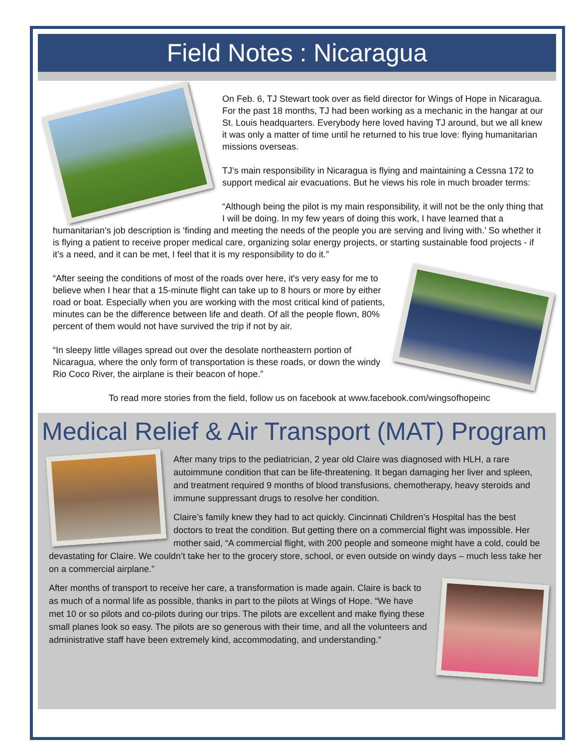Field Notes : Nicaragua
On Feb. 6, TJ Stewart took over as field director for Wings of Hope in Nicaragua. For the past 18 months, TJ had been working as a mechanic in the hangar at our St. Louis headquarters. Everybody here loved having TJ around, but we all knew it was only a matter of time until he returned to his true love: flying humanitarian missions overseas.
TJ’s main responsibility in Nicaragua is flying and maintaining a Cessna 172 to support medical air evacuations. But he views his role in much broader terms:
“Although being the pilot is my main responsibility, it will not be the only thing that I will be doing. In my few years of doing this work, I have learned that a humanitarian’s job description is ‘finding and meeting the needs of the people you are serving and living with.’ So whether it is flying a patient to receive proper medical care, organizing solar energy projects, or starting sustainable food projects - if it’s a need, and it can be met, I feel that it is my responsibility to do it.”
“After seeing the conditions of most of the roads over here, it's very easy for me to believe when I hear that a 15-minute flight can take up to 8 hours or more by either road or boat. Especially when you are working with the most critical kind of patients, minutes can be the difference between life and death. Of all the people flown, 80% percent of them would not have survived the trip if not by air.
“In sleepy little villages spread out over the desolate northeastern portion of Nicaragua, where the only form of transportation is these roads, or down the windy Rio Coco River, the airplane is their beacon of hope.”
To read more stories from the field, follow us on facebook at www.facebook.com/wingsofhopeinc
Medical Relief & Air Transport (MAT) Program
After many trips to the pediatrician, 2 year old Claire was diagnosed with HLH, a rare autoimmune condition that can be life-threatening. It began damaging her liver and spleen, and treatment required 9 months of blood transfusions, chemotherapy, heavy steroids and immune suppressant drugs to resolve her condition.
Claire’s family knew they had to act quickly. Cincinnati Children’s Hospital has the best doctors to treat the condition. But getting there on a commercial flight was impossible. Her mother said, “A commercial flight, with 200 people and someone might have a cold, could be devastating for Claire. We couldn’t take her to the grocery store, school, or even outside on windy days – much less take her on a commercial airplane.”
After months of transport to receive her care, a transformation is made again. Claire is back to as much of a normal life as possible, thanks in part to the pilots at Wings of Hope. “We have met 10 or so pilots and co-pilots during our trips. The pilots are excellent and make flying these small planes look so easy. The pilots are so generous with their time, and all the volunteers and administrative staff have been extremely kind, accommodating, and understanding.”